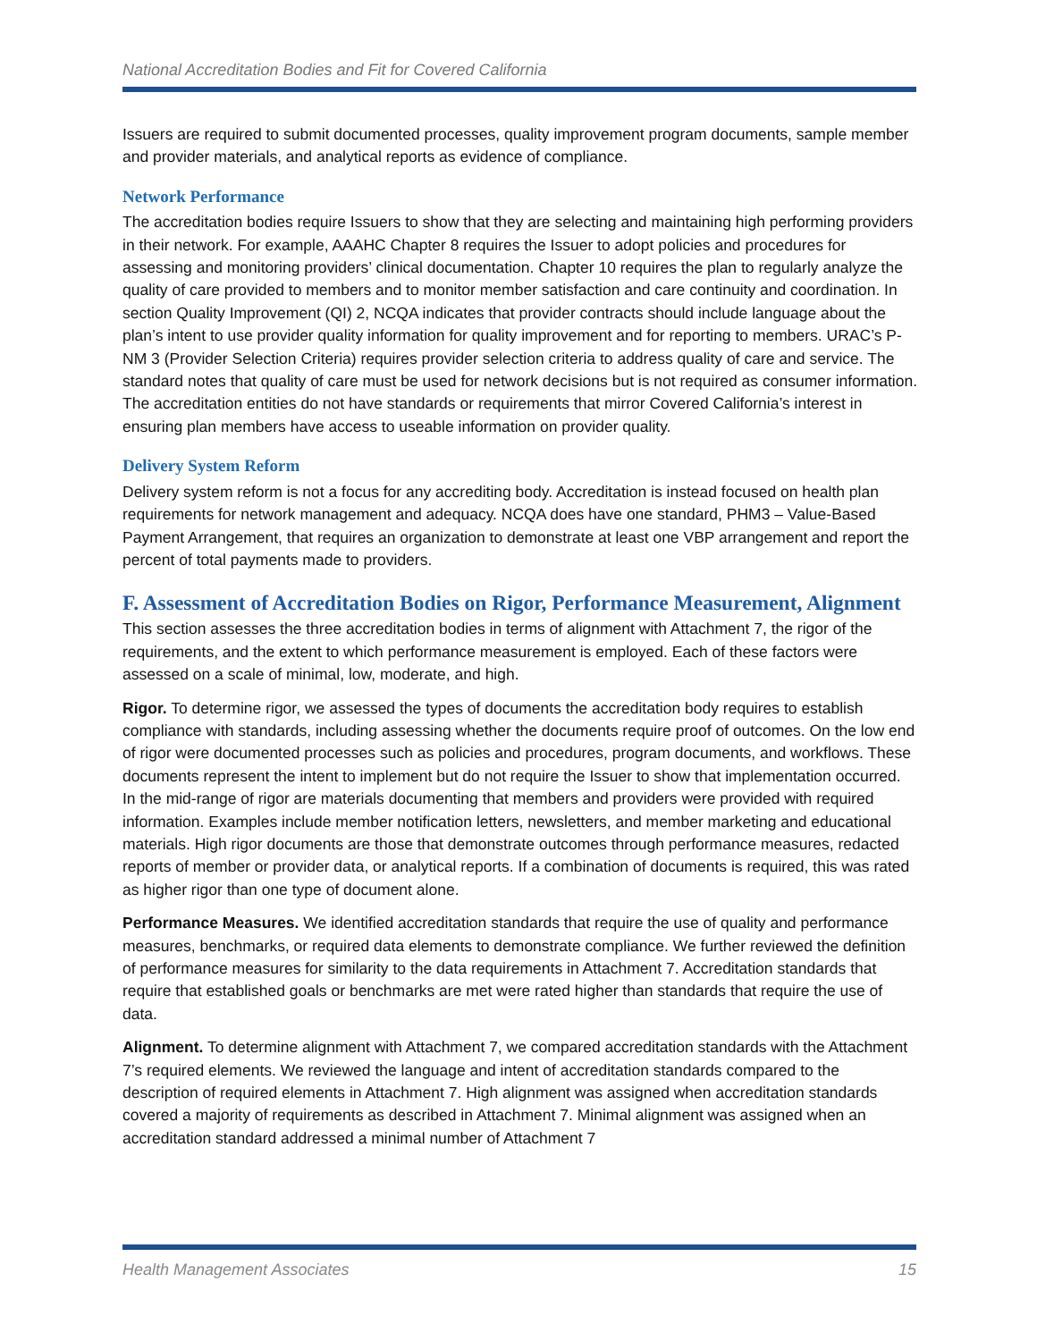National Accreditation Bodies and Fit for Covered California
Issuers are required to submit documented processes, quality improvement program documents, sample member and provider materials, and analytical reports as evidence of compliance.
Network Performance
The accreditation bodies require Issuers to show that they are selecting and maintaining high performing providers in their network. For example, AAAHC Chapter 8 requires the Issuer to adopt policies and procedures for assessing and monitoring providers’ clinical documentation. Chapter 10 requires the plan to regularly analyze the quality of care provided to members and to monitor member satisfaction and care continuity and coordination. In section Quality Improvement (QI) 2, NCQA indicates that provider contracts should include language about the plan’s intent to use provider quality information for quality improvement and for reporting to members. URAC’s P-NM 3 (Provider Selection Criteria) requires provider selection criteria to address quality of care and service. The standard notes that quality of care must be used for network decisions but is not required as consumer information. The accreditation entities do not have standards or requirements that mirror Covered California’s interest in ensuring plan members have access to useable information on provider quality.
Delivery System Reform
Delivery system reform is not a focus for any accrediting body. Accreditation is instead focused on health plan requirements for network management and adequacy. NCQA does have one standard, PHM3 – Value-Based Payment Arrangement, that requires an organization to demonstrate at least one VBP arrangement and report the percent of total payments made to providers.
F. Assessment of Accreditation Bodies on Rigor, Performance Measurement, Alignment
This section assesses the three accreditation bodies in terms of alignment with Attachment 7, the rigor of the requirements, and the extent to which performance measurement is employed. Each of these factors were assessed on a scale of minimal, low, moderate, and high.
Rigor. To determine rigor, we assessed the types of documents the accreditation body requires to establish compliance with standards, including assessing whether the documents require proof of outcomes. On the low end of rigor were documented processes such as policies and procedures, program documents, and workflows. These documents represent the intent to implement but do not require the Issuer to show that implementation occurred. In the mid-range of rigor are materials documenting that members and providers were provided with required information. Examples include member notification letters, newsletters, and member marketing and educational materials. High rigor documents are those that demonstrate outcomes through performance measures, redacted reports of member or provider data, or analytical reports. If a combination of documents is required, this was rated as higher rigor than one type of document alone.
Performance Measures. We identified accreditation standards that require the use of quality and performance measures, benchmarks, or required data elements to demonstrate compliance. We further reviewed the definition of performance measures for similarity to the data requirements in Attachment 7. Accreditation standards that require that established goals or benchmarks are met were rated higher than standards that require the use of data.
Alignment. To determine alignment with Attachment 7, we compared accreditation standards with the Attachment 7’s required elements. We reviewed the language and intent of accreditation standards compared to the description of required elements in Attachment 7. High alignment was assigned when accreditation standards covered a majority of requirements as described in Attachment 7. Minimal alignment was assigned when an accreditation standard addressed a minimal number of Attachment 7
Health Management Associates 15